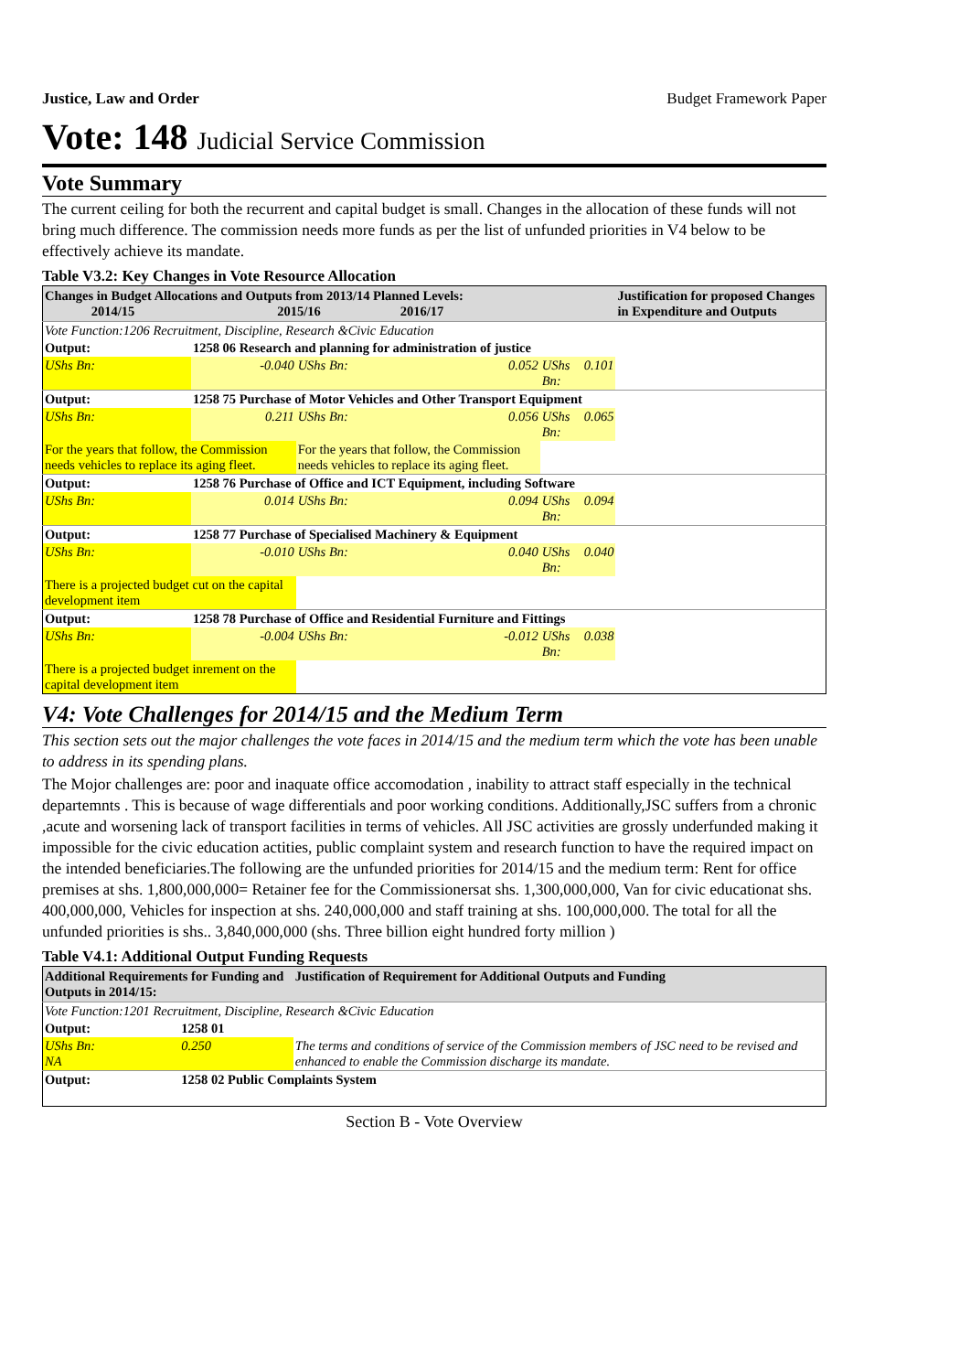Justice, Law and Order Budget Framework Paper
Vote: 148 Judicial Service Commission
Vote Summary
The current ceiling for both the recurrent and capital budget is small. Changes in the allocation of these funds will not bring much difference. The commission needs more funds as per the list of unfunded priorities in V4 below to be effectively achieve its mandate.
Table V3.2: Key Changes in Vote Resource Allocation
| Changes in Budget Allocations and Outputs from 2013/14 Planned Levels: 2014/15 2015/16 2016/17 | | | | | | Justification for proposed Changes in Expenditure and Outputs |
| --- | --- | --- | --- | --- | --- | --- |
| Vote Function:1206 Recruitment, Discipline, Research &Civic Education | | | | | | |
| Output: | 1258 06 Research and planning for administration of justice | | | | | |
| UShs Bn: | -0.040 | UShs Bn: | 0.052 | UShs Bn: | 0.101 | |
| Output: | 1258 75 Purchase of Motor Vehicles and Other Transport Equipment | | | | | |
| UShs Bn: | 0.211 | UShs Bn: | 0.056 | UShs Bn: | 0.065 | |
| For the years that follow, the Commission needs vehicles to replace its aging fleet. | | For the years that follow, the Commission needs vehicles to replace its aging fleet. | | | | |
| Output: | 1258 76 Purchase of Office and ICT Equipment, including Software | | | | | |
| UShs Bn: | 0.014 | UShs Bn: | 0.094 | UShs Bn: | 0.094 | |
| Output: | 1258 77 Purchase of Specialised Machinery & Equipment | | | | | |
| UShs Bn: | -0.010 | UShs Bn: | 0.040 | UShs Bn: | 0.040 | |
| There is a projected budget cut on the capital development item | | | | | | |
| Output: | 1258 78 Purchase of Office and Residential Furniture and Fittings | | | | | |
| UShs Bn: | -0.004 | UShs Bn: | -0.012 | UShs Bn: | 0.038 | |
| There is a projected budget inrement on the capital development item | | | | | | |
V4: Vote Challenges for 2014/15 and the Medium Term
This section sets out the major challenges the vote faces in 2014/15 and the medium term which the vote has been unable to address in its spending plans.
The Mojor challenges are: poor and inaquate office accomodation , inability to attract staff especially in the technical departemnts . This is because of wage differentials and poor working conditions. Additionally,JSC suffers from a chronic ,acute and worsening lack of transport facilities in terms of vehicles. All JSC activities are grossly underfunded making it impossible for the civic education actities, public complaint system and research function to have the required impact on the intended beneficiaries.The following are the unfunded priorities for 2014/15 and the medium term: Rent for office premises at shs. 1,800,000,000= Retainer fee for the Commissionersat shs. 1,300,000,000, Van for civic educationat shs. 400,000,000, Vehicles for inspection at shs. 240,000,000 and staff training at shs. 100,000,000. The total for all the unfunded priorities is shs.. 3,840,000,000 (shs. Three billion eight hundred forty million )
Table V4.1: Additional Output Funding Requests
| Additional Requirements for Funding and Outputs in 2014/15: | | Justification of Requirement for Additional Outputs and Funding |
| --- | --- | --- |
| Vote Function:1201 Recruitment, Discipline, Research &Civic Education | | |
| Output: | 1258 01 | |
| UShs Bn: NA | 0.250 | The terms and conditions of service of the Commission members of JSC need to be revised and enhanced to enable the Commission discharge its mandate. |
| Output: | 1258 02 Public Complaints System | |
Section B - Vote Overview